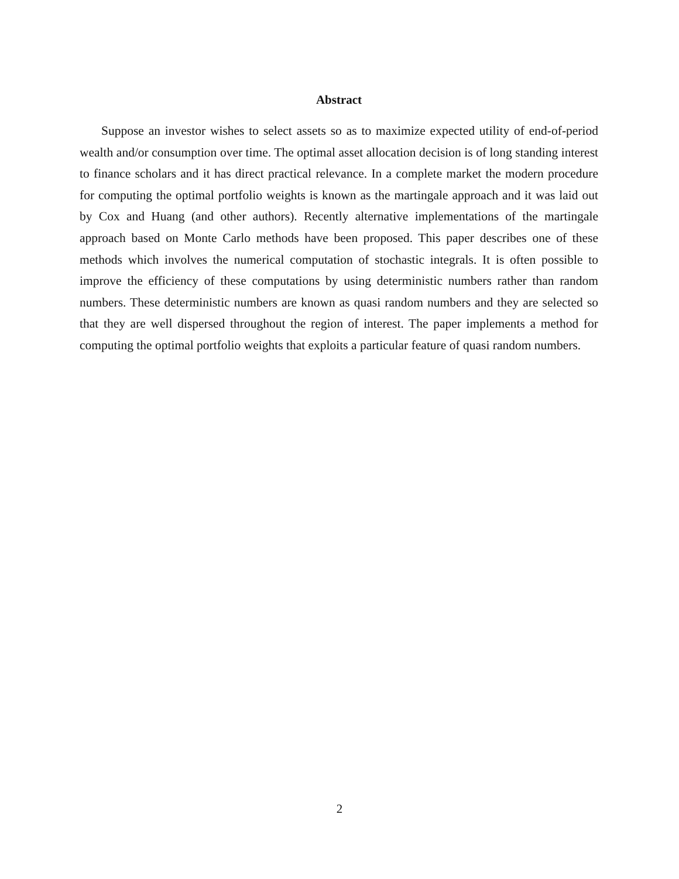Abstract
Suppose an investor wishes to select assets so as to maximize expected utility of end-of-period wealth and/or consumption over time. The optimal asset allocation decision is of long standing interest to finance scholars and it has direct practical relevance. In a complete market the modern procedure for computing the optimal portfolio weights is known as the martingale approach and it was laid out by Cox and Huang (and other authors). Recently alternative implementations of the martingale approach based on Monte Carlo methods have been proposed. This paper describes one of these methods which involves the numerical computation of stochastic integrals. It is often possible to improve the efficiency of these computations by using deterministic numbers rather than random numbers. These deterministic numbers are known as quasi random numbers and they are selected so that they are well dispersed throughout the region of interest. The paper implements a method for computing the optimal portfolio weights that exploits a particular feature of quasi random numbers.
2